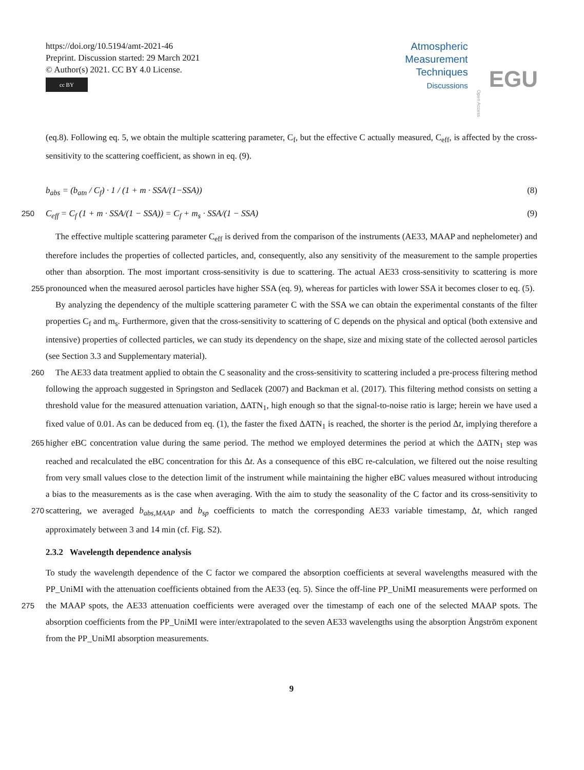https://doi.org/10.5194/amt-2021-46
Preprint. Discussion started: 29 March 2021
© Author(s) 2021. CC BY 4.0 License.
cc BY
Atmospheric
Measurement
Techniques
Discussions
Open Access EGU
(eq.8). Following eq. 5, we obtain the multiple scattering parameter, C<sub>f</sub>, but the effective C actually measured, C<sub>eff</sub>, is affected by the cross-sensitivity to the scattering coefficient, as shown in eq. (9).
b<sub>abs</sub> = (b<sub>atn</sub> / C<sub>f</sub>) · 1 / (1 + m · SSA/(1−SSA)) (8)
250 C<sub>eff</sub> = C<sub>f</sub> (1 + m · SSA/(1 − SSA)) = C<sub>f</sub> + m<sub>s</sub> · SSA/(1 − SSA) (9)
The effective multiple scattering parameter C<sub>eff</sub> is derived from the comparison of the instruments (AE33, MAAP and nephelometer) and therefore includes the properties of collected particles, and, consequently, also any sensitivity of the measurement to the sample properties other than absorption. The most important cross-sensitivity is due to scattering. The actual AE33 cross-sensitivity to scattering is more pronounced when the measured aerosol particles have higher SSA (eq. 9), whereas 255 for particles with lower SSA it becomes closer to eq. (5).
By analyzing the dependency of the multiple scattering parameter C with the SSA we can obtain the experimental constants of the filter properties C<sub>f</sub> and m<sub>s</sub>. Furthermore, given that the cross-sensitivity to scattering of C depends on the physical and optical (both extensive and intensive) properties of collected particles, we can study its dependency on the shape, size and mixing state of the collected aerosol particles (see Section 3.3 and Supplementary material).
260 The AE33 data treatment applied to obtain the C seasonality and the cross-sensitivity to scattering included a pre-process filtering method following the approach suggested in Springston and Sedlacek (2007) and Backman et al. (2017). This filtering method consists on setting a threshold value for the measured attenuation variation, ΔATN<sub>1</sub>, high enough so that the signal-to-noise ratio is large; herein we have used a fixed value of 0.01. As can be deduced from eq. (1), the faster the fixed ΔATN<sub>1</sub> is reached, the shorter is the period Δt, implying therefore a higher eBC concentration value during the same period. The 265 method we employed determines the period at which the ΔATN<sub>1</sub> step was reached and recalculated the eBC concentration for this Δt. As a consequence of this eBC re-calculation, we filtered out the noise resulting from very small values close to the detection limit of the instrument while maintaining the higher eBC values measured without introducing a bias to the measurements as is the case when averaging. With the aim to study the seasonality of the C factor and its cross-sensitivity to scattering, we averaged b<sub>abs,MAAP</sub> and b<sub>sp</sub> coefficients to match the corresponding AE33 variable timestamp, Δt, which 270 ranged approximately between 3 and 14 min (cf. Fig. S2).
2.3.2 Wavelength dependence analysis
To study the wavelength dependence of the C factor we compared the absorption coefficients at several wavelengths measured with the PP_UniMI with the attenuation coefficients obtained from the AE33 (eq. 5). Since the off-line PP_UniMI measurements were performed on the MAAP spots, the AE33 attenuation coefficients were averaged over the timestamp of each 275 one of the selected MAAP spots. The absorption coefficients from the PP_UniMI were inter/extrapolated to the seven AE33 wavelengths using the absorption Ångström exponent from the PP_UniMI absorption measurements.
9